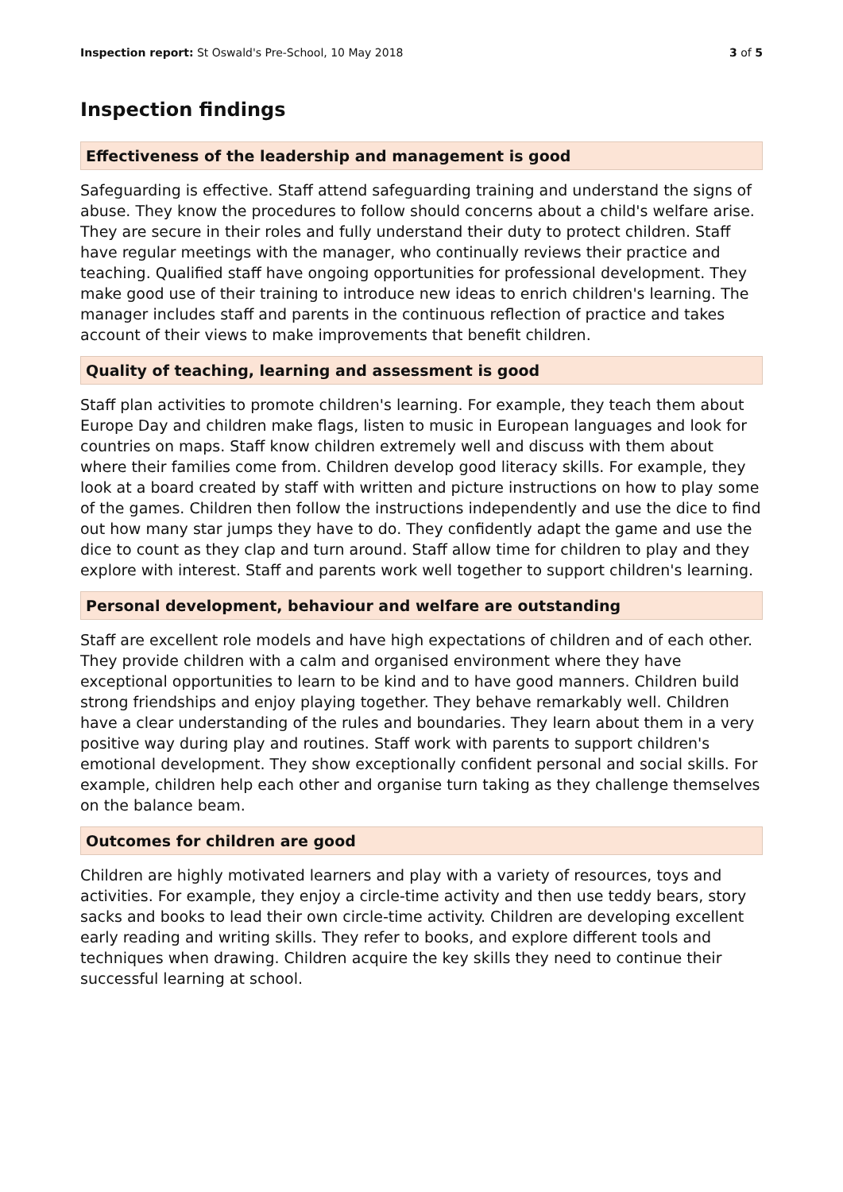Inspection report: St Oswald's Pre-School, 10 May 2018 3 of 5
Inspection findings
Effectiveness of the leadership and management is good
Safeguarding is effective. Staff attend safeguarding training and understand the signs of abuse. They know the procedures to follow should concerns about a child's welfare arise. They are secure in their roles and fully understand their duty to protect children. Staff have regular meetings with the manager, who continually reviews their practice and teaching. Qualified staff have ongoing opportunities for professional development. They make good use of their training to introduce new ideas to enrich children's learning. The manager includes staff and parents in the continuous reflection of practice and takes account of their views to make improvements that benefit children.
Quality of teaching, learning and assessment is good
Staff plan activities to promote children's learning. For example, they teach them about Europe Day and children make flags, listen to music in European languages and look for countries on maps. Staff know children extremely well and discuss with them about where their families come from. Children develop good literacy skills. For example, they look at a board created by staff with written and picture instructions on how to play some of the games. Children then follow the instructions independently and use the dice to find out how many star jumps they have to do. They confidently adapt the game and use the dice to count as they clap and turn around. Staff allow time for children to play and they explore with interest. Staff and parents work well together to support children's learning.
Personal development, behaviour and welfare are outstanding
Staff are excellent role models and have high expectations of children and of each other. They provide children with a calm and organised environment where they have exceptional opportunities to learn to be kind and to have good manners. Children build strong friendships and enjoy playing together. They behave remarkably well. Children have a clear understanding of the rules and boundaries. They learn about them in a very positive way during play and routines. Staff work with parents to support children's emotional development. They show exceptionally confident personal and social skills. For example, children help each other and organise turn taking as they challenge themselves on the balance beam.
Outcomes for children are good
Children are highly motivated learners and play with a variety of resources, toys and activities. For example, they enjoy a circle-time activity and then use teddy bears, story sacks and books to lead their own circle-time activity. Children are developing excellent early reading and writing skills. They refer to books, and explore different tools and techniques when drawing. Children acquire the key skills they need to continue their successful learning at school.